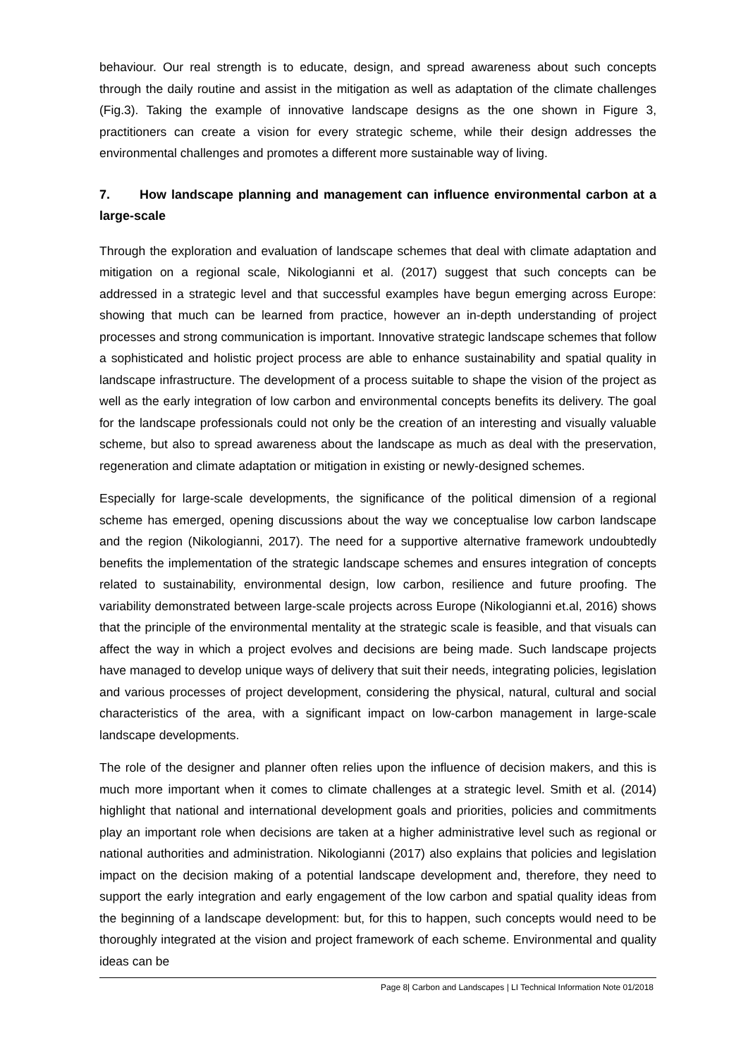behaviour. Our real strength is to educate, design, and spread awareness about such concepts through the daily routine and assist in the mitigation as well as adaptation of the climate challenges (Fig.3). Taking the example of innovative landscape designs as the one shown in Figure 3, practitioners can create a vision for every strategic scheme, while their design addresses the environmental challenges and promotes a different more sustainable way of living.
7. How landscape planning and management can influence environmental carbon at a large-scale
Through the exploration and evaluation of landscape schemes that deal with climate adaptation and mitigation on a regional scale, Nikologianni et al. (2017) suggest that such concepts can be addressed in a strategic level and that successful examples have begun emerging across Europe: showing that much can be learned from practice, however an in-depth understanding of project processes and strong communication is important. Innovative strategic landscape schemes that follow a sophisticated and holistic project process are able to enhance sustainability and spatial quality in landscape infrastructure. The development of a process suitable to shape the vision of the project as well as the early integration of low carbon and environmental concepts benefits its delivery. The goal for the landscape professionals could not only be the creation of an interesting and visually valuable scheme, but also to spread awareness about the landscape as much as deal with the preservation, regeneration and climate adaptation or mitigation in existing or newly-designed schemes.
Especially for large-scale developments, the significance of the political dimension of a regional scheme has emerged, opening discussions about the way we conceptualise low carbon landscape and the region (Nikologianni, 2017). The need for a supportive alternative framework undoubtedly benefits the implementation of the strategic landscape schemes and ensures integration of concepts related to sustainability, environmental design, low carbon, resilience and future proofing. The variability demonstrated between large-scale projects across Europe (Nikologianni et.al, 2016) shows that the principle of the environmental mentality at the strategic scale is feasible, and that visuals can affect the way in which a project evolves and decisions are being made. Such landscape projects have managed to develop unique ways of delivery that suit their needs, integrating policies, legislation and various processes of project development, considering the physical, natural, cultural and social characteristics of the area, with a significant impact on low-carbon management in large-scale landscape developments.
The role of the designer and planner often relies upon the influence of decision makers, and this is much more important when it comes to climate challenges at a strategic level. Smith et al. (2014) highlight that national and international development goals and priorities, policies and commitments play an important role when decisions are taken at a higher administrative level such as regional or national authorities and administration. Nikologianni (2017) also explains that policies and legislation impact on the decision making of a potential landscape development and, therefore, they need to support the early integration and early engagement of the low carbon and spatial quality ideas from the beginning of a landscape development: but, for this to happen, such concepts would need to be thoroughly integrated at the vision and project framework of each scheme. Environmental and quality ideas can be
Page 8| Carbon and Landscapes | LI Technical Information Note 01/2018